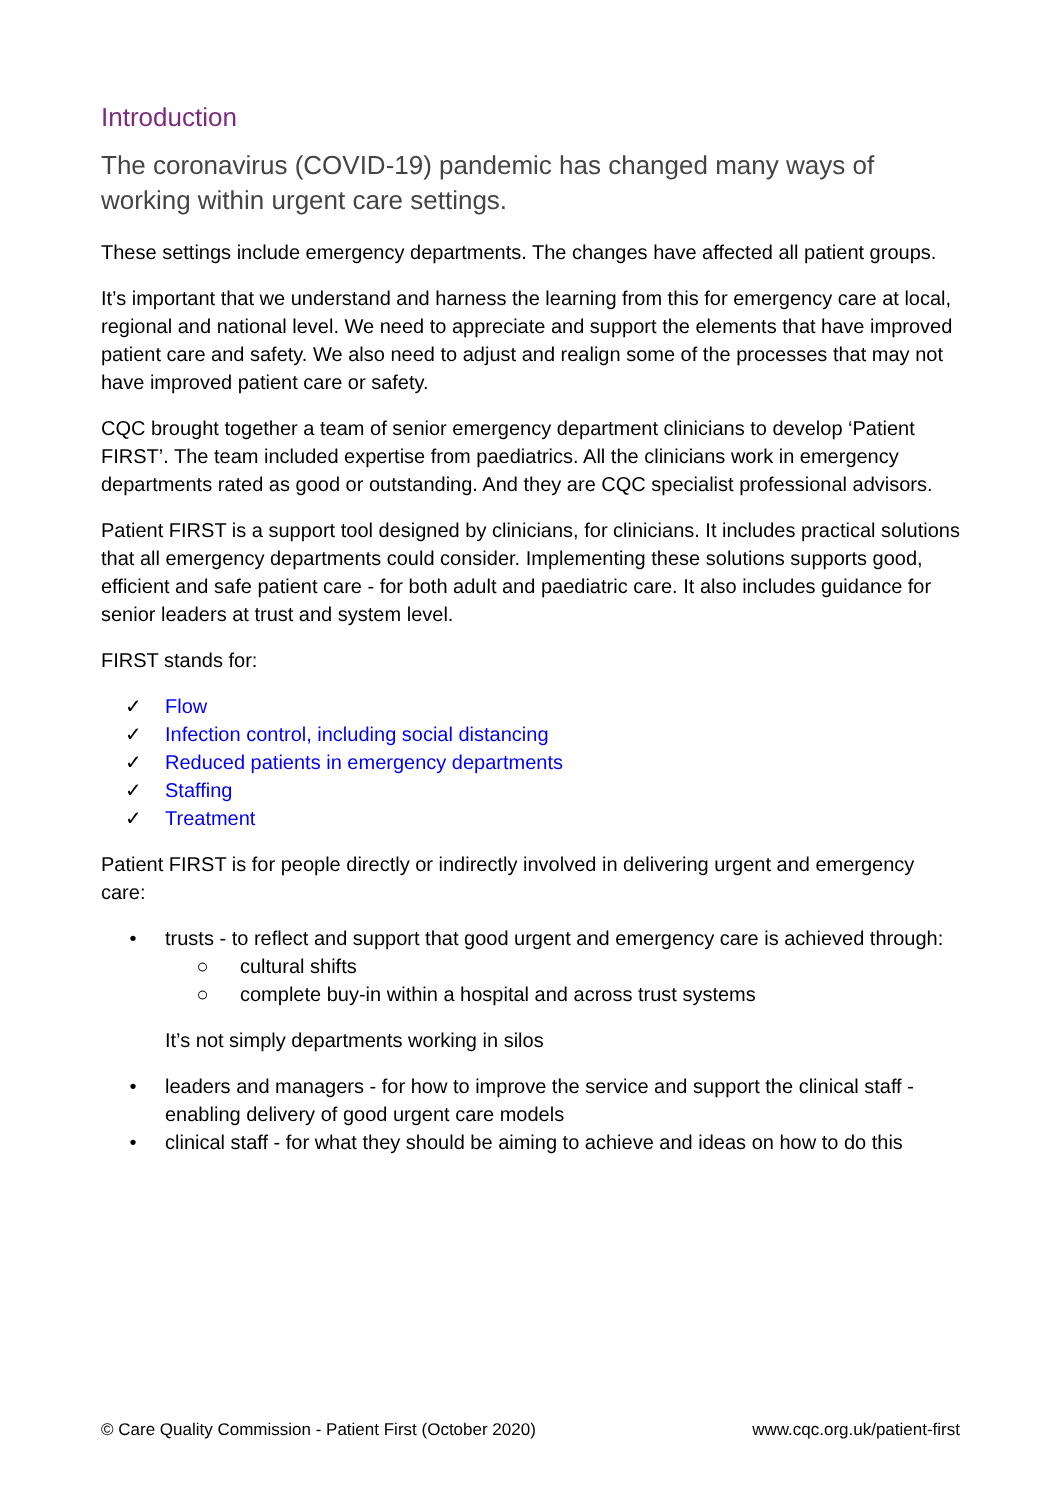Introduction
The coronavirus (COVID-19) pandemic has changed many ways of working within urgent care settings.
These settings include emergency departments. The changes have affected all patient groups.
It’s important that we understand and harness the learning from this for emergency care at local, regional and national level. We need to appreciate and support the elements that have improved patient care and safety. We also need to adjust and realign some of the processes that may not have improved patient care or safety.
CQC brought together a team of senior emergency department clinicians to develop ‘Patient FIRST’. The team included expertise from paediatrics. All the clinicians work in emergency departments rated as good or outstanding. And they are CQC specialist professional advisors.
Patient FIRST is a support tool designed by clinicians, for clinicians. It includes practical solutions that all emergency departments could consider. Implementing these solutions supports good, efficient and safe patient care - for both adult and paediatric care. It also includes guidance for senior leaders at trust and system level.
FIRST stands for:
✓ Flow
✓ Infection control, including social distancing
✓ Reduced patients in emergency departments
✓ Staffing
✓ Treatment
Patient FIRST is for people directly or indirectly involved in delivering urgent and emergency care:
• trusts - to reflect and support that good urgent and emergency care is achieved through:
○ cultural shifts
○ complete buy-in within a hospital and across trust systems
It’s not simply departments working in silos
• leaders and managers - for how to improve the service and support the clinical staff - enabling delivery of good urgent care models
• clinical staff - for what they should be aiming to achieve and ideas on how to do this
© Care Quality Commission - Patient First (October 2020) www.cqc.org.uk/patient-first